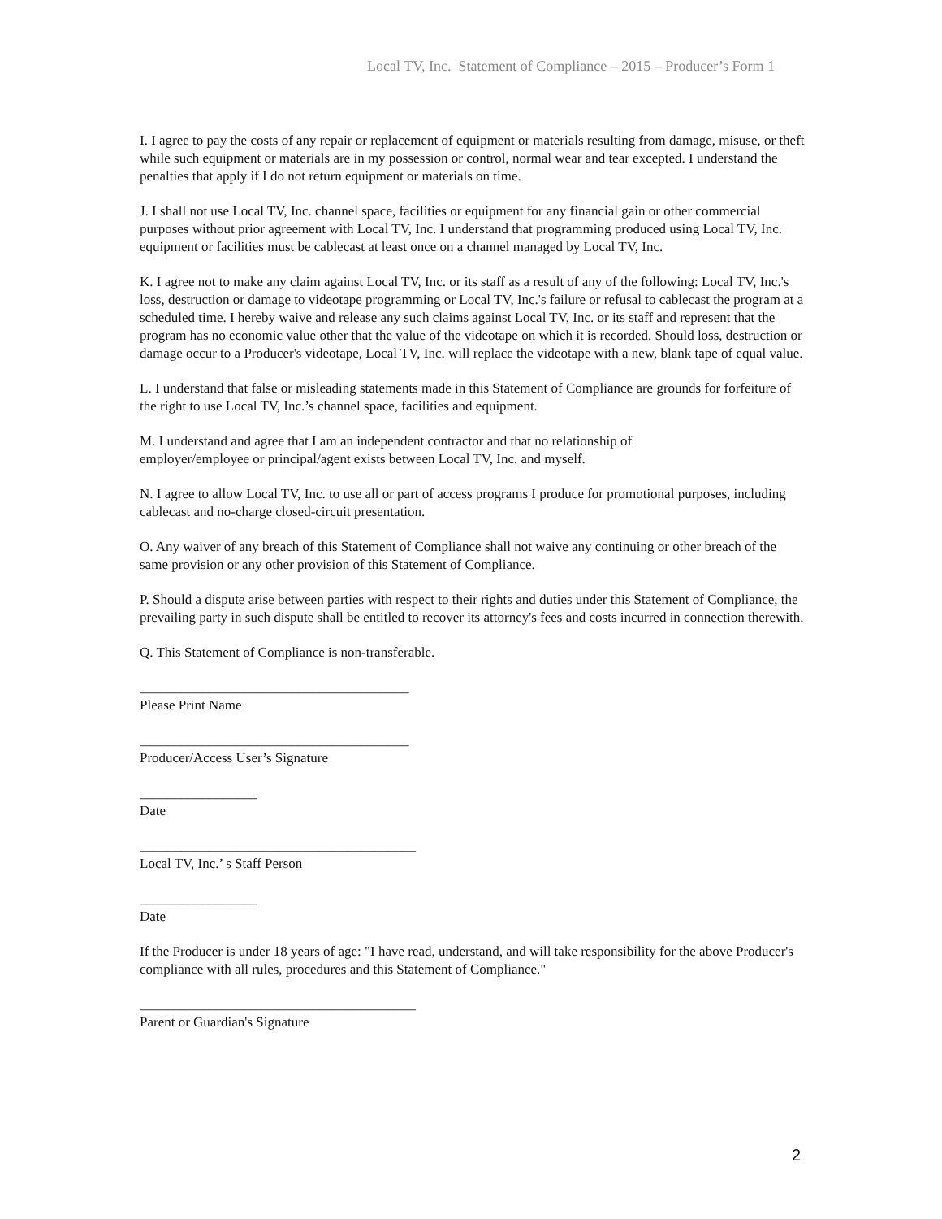Local TV, Inc. Statement of Compliance – 2015 – Producer’s Form 1
I. I agree to pay the costs of any repair or replacement of equipment or materials resulting from damage, misuse, or theft while such equipment or materials are in my possession or control, normal wear and tear excepted. I understand the penalties that apply if I do not return equipment or materials on time.
J. I shall not use Local TV, Inc. channel space, facilities or equipment for any financial gain or other commercial purposes without prior agreement with Local TV, Inc. I understand that programming produced using Local TV, Inc. equipment or facilities must be cablecast at least once on a channel managed by Local TV, Inc.
K. I agree not to make any claim against Local TV, Inc. or its staff as a result of any of the following: Local TV, Inc.'s loss, destruction or damage to videotape programming or Local TV, Inc.'s failure or refusal to cablecast the program at a scheduled time. I hereby waive and release any such claims against Local TV, Inc. or its staff and represent that the program has no economic value other that the value of the videotape on which it is recorded. Should loss, destruction or damage occur to a Producer's videotape, Local TV, Inc. will replace the videotape with a new, blank tape of equal value.
L. I understand that false or misleading statements made in this Statement of Compliance are grounds for forfeiture of the right to use Local TV, Inc.’s channel space, facilities and equipment.
M. I understand and agree that I am an independent contractor and that no relationship of
employer/employee or principal/agent exists between Local TV, Inc. and myself.
N. I agree to allow Local TV, Inc. to use all or part of access programs I produce for promotional purposes, including cablecast and no-charge closed-circuit presentation.
O. Any waiver of any breach of this Statement of Compliance shall not waive any continuing or other breach of the same provision or any other provision of this Statement of Compliance.
P. Should a dispute arise between parties with respect to their rights and duties under this Statement of Compliance, the prevailing party in such dispute shall be entitled to recover its attorney's fees and costs incurred in connection therewith.
Q. This Statement of Compliance is non-transferable.
_______________________________________
Please Print Name
_______________________________________
Producer/Access User’s Signature
_________________
Date
________________________________________
Local TV, Inc.’ s Staff Person
_________________
Date
If the Producer is under 18 years of age: "I have read, understand, and will take responsibility for the above Producer's compliance with all rules, procedures and this Statement of Compliance."
________________________________________
Parent or Guardian's Signature
2